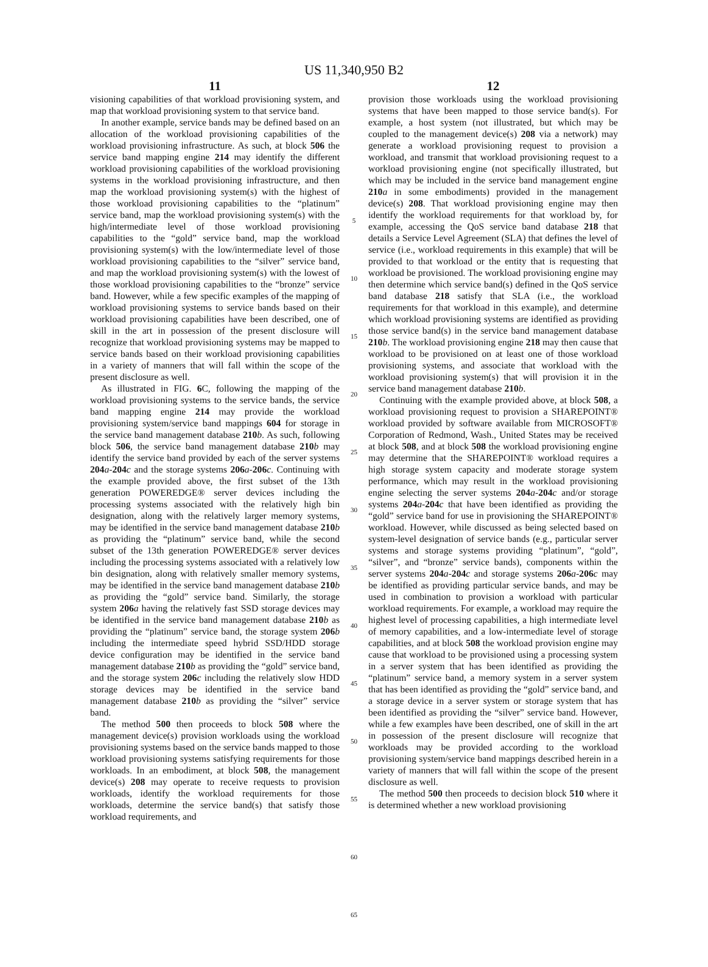US 11,340,950 B2
11
visioning capabilities of that workload provisioning system, and map that workload provisioning system to that service band.
In another example, service bands may be defined based on an allocation of the workload provisioning capabilities of the workload provisioning infrastructure. As such, at block 506 the service band mapping engine 214 may identify the different workload provisioning capabilities of the workload provisioning systems in the workload provisioning infrastructure, and then map the workload provisioning system(s) with the highest of those workload provisioning capabilities to the “platinum” service band, map the workload provisioning system(s) with the high/intermediate level of those workload provisioning capabilities to the “gold” service band, map the workload provisioning system(s) with the low/intermediate level of those workload provisioning capabilities to the “silver” service band, and map the workload provisioning system(s) with the lowest of those workload provisioning capabilities to the “bronze” service band. However, while a few specific examples of the mapping of workload provisioning systems to service bands based on their workload provisioning capabilities have been described, one of skill in the art in possession of the present disclosure will recognize that workload provisioning systems may be mapped to service bands based on their workload provisioning capabilities in a variety of manners that will fall within the scope of the present disclosure as well.
As illustrated in FIG. 6 C, following the mapping of the workload provisioning systems to the service bands, the service band mapping engine 214 may provide the workload provisioning system/service band mappings 604 for storage in the service band management database 210 b. As such, following block 506, the service band management database 210 b may identify the service band provided by each of the server systems 204 a-204 c and the storage systems 206 a-206 c. Continuing with the example provided above, the first subset of the 13th generation POWEREDGE® server devices including the processing systems associated with the relatively high bin designation, along with the relatively larger memory systems, may be identified in the service band management database 210 b as providing the “platinum” service band, while the second subset of the 13th generation POWEREDGE® server devices including the processing systems associated with a relatively low bin designation, along with relatively smaller memory systems, may be identified in the service band management database 210 b as providing the “gold” service band. Similarly, the storage system 206 a having the relatively fast SSD storage devices may be identified in the service band management database 210 b as providing the “platinum” service band, the storage system 206 b including the intermediate speed hybrid SSD/HDD storage device configuration may be identified in the service band management database 210 b as providing the “gold” service band, and the storage system 206 c including the relatively slow HDD storage devices may be identified in the service band management database 210 b as providing the “silver” service band.
The method 500 then proceeds to block 508 where the management device(s) provision workloads using the workload provisioning systems based on the service bands mapped to those workload provisioning systems satisfying requirements for those workloads. In an embodiment, at block 508, the management device(s) 208 may operate to receive requests to provision workloads, identify the workload requirements for those workloads, determine the service band(s) that satisfy those workload requirements, and
5
10
15
20
25
30
35
40
45
50
55
60
65
12
provision those workloads using the workload provisioning systems that have been mapped to those service band(s). For example, a host system (not illustrated, but which may be coupled to the management device(s) 208 via a network) may generate a workload provisioning request to provision a workload, and transmit that workload provisioning request to a workload provisioning engine (not specifically illustrated, but which may be included in the service band management engine 210 a in some embodiments) provided in the management device(s) 208. That workload provisioning engine may then identify the workload requirements for that workload by, for example, accessing the QoS service band database 218 that details a Service Level Agreement (SLA) that defines the level of service (i.e., workload requirements in this example) that will be provided to that workload or the entity that is requesting that workload be provisioned. The workload provisioning engine may then determine which service band(s) defined in the QoS service band database 218 satisfy that SLA (i.e., the workload requirements for that workload in this example), and determine which workload provisioning systems are identified as providing those service band(s) in the service band management database 210 b. The workload provisioning engine 218 may then cause that workload to be provisioned on at least one of those workload provisioning systems, and associate that workload with the workload provisioning system(s) that will provision it in the service band management database 210 b.
Continuing with the example provided above, at block 508, a workload provisioning request to provision a SHAREPOINT® workload provided by software available from MICROSOFT® Corporation of Redmond, Wash., United States may be received at block 508, and at block 508 the workload provisioning engine may determine that the SHAREPOINT® workload requires a high storage system capacity and moderate storage system performance, which may result in the workload provisioning engine selecting the server systems 204 a-204 c and/or storage systems 204 a-204 c that have been identified as providing the “gold” service band for use in provisioning the SHAREPOINT® workload. However, while discussed as being selected based on system-level designation of service bands (e.g., particular server systems and storage systems providing “platinum”, “gold”, “silver”, and “bronze” service bands), components within the server systems 204 a-204 c and storage systems 206 a-206 c may be identified as providing particular service bands, and may be used in combination to provision a workload with particular workload requirements. For example, a workload may require the highest level of processing capabilities, a high intermediate level of memory capabilities, and a low-intermediate level of storage capabilities, and at block 508 the workload provision engine may cause that workload to be provisioned using a processing system in a server system that has been identified as providing the “platinum” service band, a memory system in a server system that has been identified as providing the “gold” service band, and a storage device in a server system or storage system that has been identified as providing the “silver” service band. However, while a few examples have been described, one of skill in the art in possession of the present disclosure will recognize that workloads may be provided according to the workload provisioning system/service band mappings described herein in a variety of manners that will fall within the scope of the present disclosure as well.
The method 500 then proceeds to decision block 510 where it is determined whether a new workload provisioning